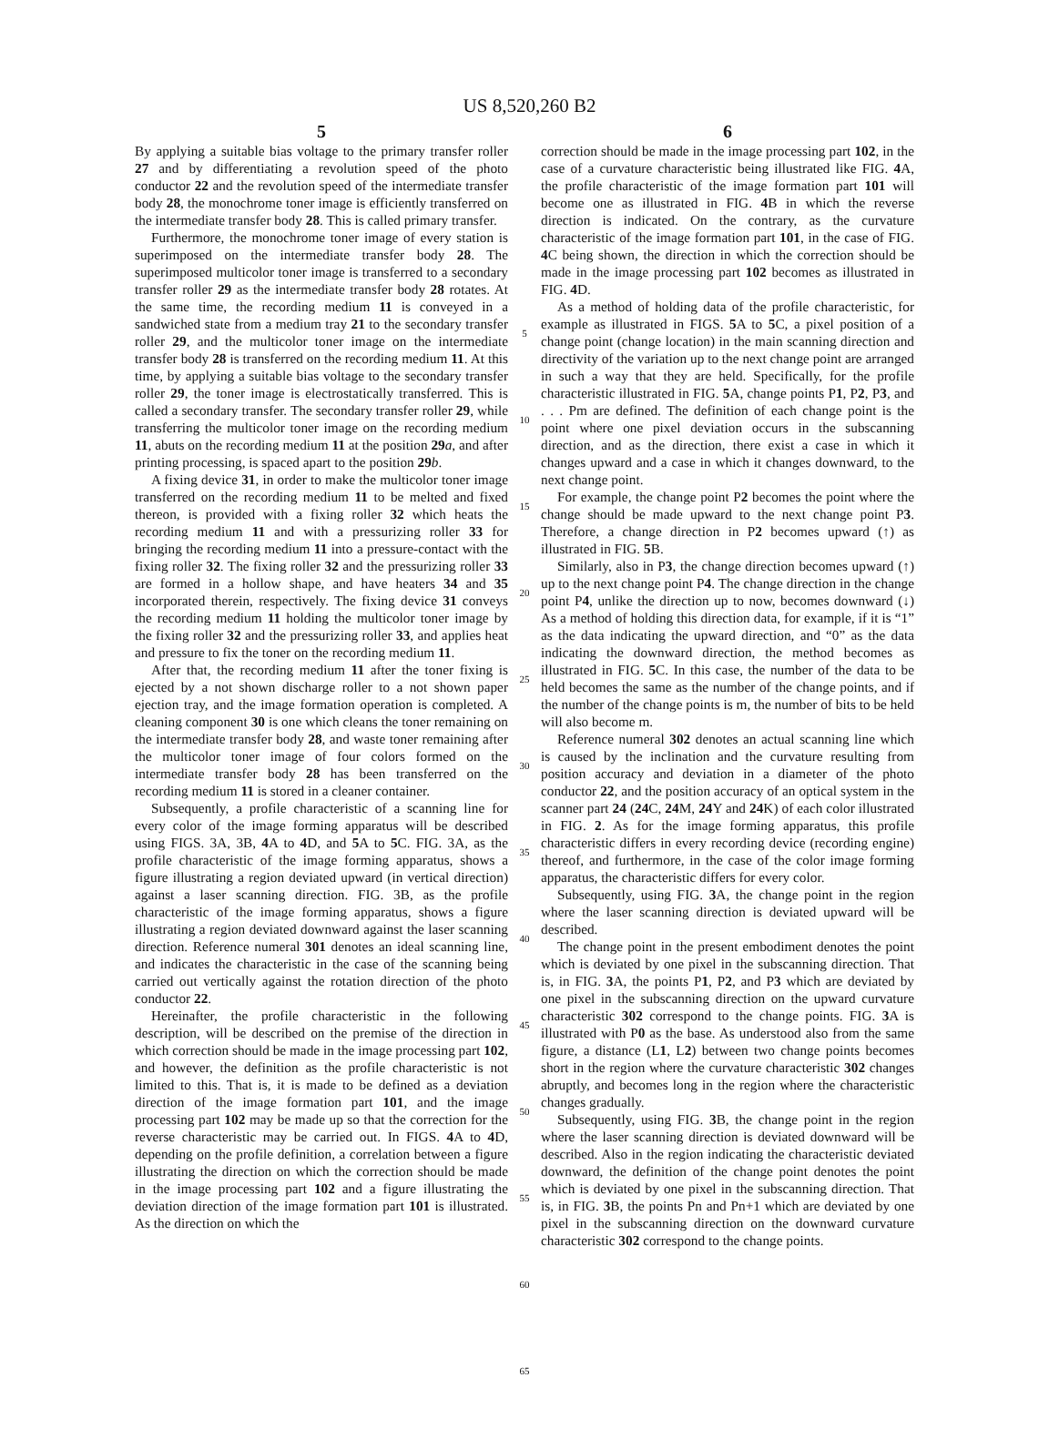US 8,520,260 B2
5
By applying a suitable bias voltage to the primary transfer roller 27 and by differentiating a revolution speed of the photo conductor 22 and the revolution speed of the intermediate transfer body 28, the monochrome toner image is efficiently transferred on the intermediate transfer body 28. This is called primary transfer.
Furthermore, the monochrome toner image of every station is superimposed on the intermediate transfer body 28. The superimposed multicolor toner image is transferred to a secondary transfer roller 29 as the intermediate transfer body 28 rotates. At the same time, the recording medium 11 is conveyed in a sandwiched state from a medium tray 21 to the secondary transfer roller 29, and the multicolor toner image on the intermediate transfer body 28 is transferred on the recording medium 11. At this time, by applying a suitable bias voltage to the secondary transfer roller 29, the toner image is electrostatically transferred. This is called a secondary transfer. The secondary transfer roller 29, while transferring the multicolor toner image on the recording medium 11, abuts on the recording medium 11 at the position 29 a, and after printing processing, is spaced apart to the position 29 b.
A fixing device 31, in order to make the multicolor toner image transferred on the recording medium 11 to be melted and fixed thereon, is provided with a fixing roller 32 which heats the recording medium 11 and with a pressurizing roller 33 for bringing the recording medium 11 into a pressure-contact with the fixing roller 32. The fixing roller 32 and the pressurizing roller 33 are formed in a hollow shape, and have heaters 34 and 35 incorporated therein, respectively. The fixing device 31 conveys the recording medium 11 holding the multicolor toner image by the fixing roller 32 and the pressurizing roller 33, and applies heat and pressure to fix the toner on the recording medium 11.
After that, the recording medium 11 after the toner fixing is ejected by a not shown discharge roller to a not shown paper ejection tray, and the image formation operation is completed. A cleaning component 30 is one which cleans the toner remaining on the intermediate transfer body 28, and waste toner remaining after the multicolor toner image of four colors formed on the intermediate transfer body 28 has been transferred on the recording medium 11 is stored in a cleaner container.
Subsequently, a profile characteristic of a scanning line for every color of the image forming apparatus will be described using FIGS. 3A, 3B, 4 A to 4 D, and 5 A to 5 C. FIG. 3A, as the profile characteristic of the image forming apparatus, shows a figure illustrating a region deviated upward (in vertical direction) against a laser scanning direction. FIG. 3B, as the profile characteristic of the image forming apparatus, shows a figure illustrating a region deviated downward against the laser scanning direction. Reference numeral 301 denotes an ideal scanning line, and indicates the characteristic in the case of the scanning being carried out vertically against the rotation direction of the photo conductor 22.
Hereinafter, the profile characteristic in the following description, will be described on the premise of the direction in which correction should be made in the image processing part 102, and however, the definition as the profile characteristic is not limited to this. That is, it is made to be defined as a deviation direction of the image formation part 101, and the image processing part 102 may be made up so that the correction for the reverse characteristic may be carried out. In FIGS. 4 A to 4 D, depending on the profile definition, a correlation between a figure illustrating the direction on which the correction should be made in the image processing part 102 and a figure illustrating the deviation direction of the image formation part 101 is illustrated. As the direction on which the
5
10
15
20
25
30
35
40
45
50
55
60
65
6
correction should be made in the image processing part 102, in the case of a curvature characteristic being illustrated like FIG. 4 A, the profile characteristic of the image formation part 101 will become one as illustrated in FIG. 4 B in which the reverse direction is indicated. On the contrary, as the curvature characteristic of the image formation part 101, in the case of FIG. 4 C being shown, the direction in which the correction should be made in the image processing part 102 becomes as illustrated in FIG. 4 D.
As a method of holding data of the profile characteristic, for example as illustrated in FIGS. 5 A to 5 C, a pixel position of a change point (change location) in the main scanning direction and directivity of the variation up to the next change point are arranged in such a way that they are held. Specifically, for the profile characteristic illustrated in FIG. 5 A, change points P1, P2, P3, and . . . Pm are defined. The definition of each change point is the point where one pixel deviation occurs in the subscanning direction, and as the direction, there exist a case in which it changes upward and a case in which it changes downward, to the next change point.
For example, the change point P2 becomes the point where the change should be made upward to the next change point P3. Therefore, a change direction in P2 becomes upward (↑) as illustrated in FIG. 5 B.
Similarly, also in P3, the change direction becomes upward (↑) up to the next change point P4. The change direction in the change point P4, unlike the direction up to now, becomes downward (↓) As a method of holding this direction data, for example, if it is “1” as the data indicating the upward direction, and “0” as the data indicating the downward direction, the method becomes as illustrated in FIG. 5 C. In this case, the number of the data to be held becomes the same as the number of the change points, and if the number of the change points is m, the number of bits to be held will also become m.
Reference numeral 302 denotes an actual scanning line which is caused by the inclination and the curvature resulting from position accuracy and deviation in a diameter of the photo conductor 22, and the position accuracy of an optical system in the scanner part 24 (24 C, 24 M, 24 Y and 24 K) of each color illustrated in FIG. 2. As for the image forming apparatus, this profile characteristic differs in every recording device (recording engine) thereof, and furthermore, in the case of the color image forming apparatus, the characteristic differs for every color.
Subsequently, using FIG. 3 A, the change point in the region where the laser scanning direction is deviated upward will be described.
The change point in the present embodiment denotes the point which is deviated by one pixel in the subscanning direction. That is, in FIG. 3 A, the points P1, P2, and P3 which are deviated by one pixel in the subscanning direction on the upward curvature characteristic 302 correspond to the change points. FIG. 3 A is illustrated with P0 as the base. As understood also from the same figure, a distance (L1, L2) between two change points becomes short in the region where the curvature characteristic 302 changes abruptly, and becomes long in the region where the characteristic changes gradually.
Subsequently, using FIG. 3 B, the change point in the region where the laser scanning direction is deviated downward will be described. Also in the region indicating the characteristic deviated downward, the definition of the change point denotes the point which is deviated by one pixel in the subscanning direction. That is, in FIG. 3 B, the points Pn and Pn+1 which are deviated by one pixel in the subscanning direction on the downward curvature characteristic 302 correspond to the change points.